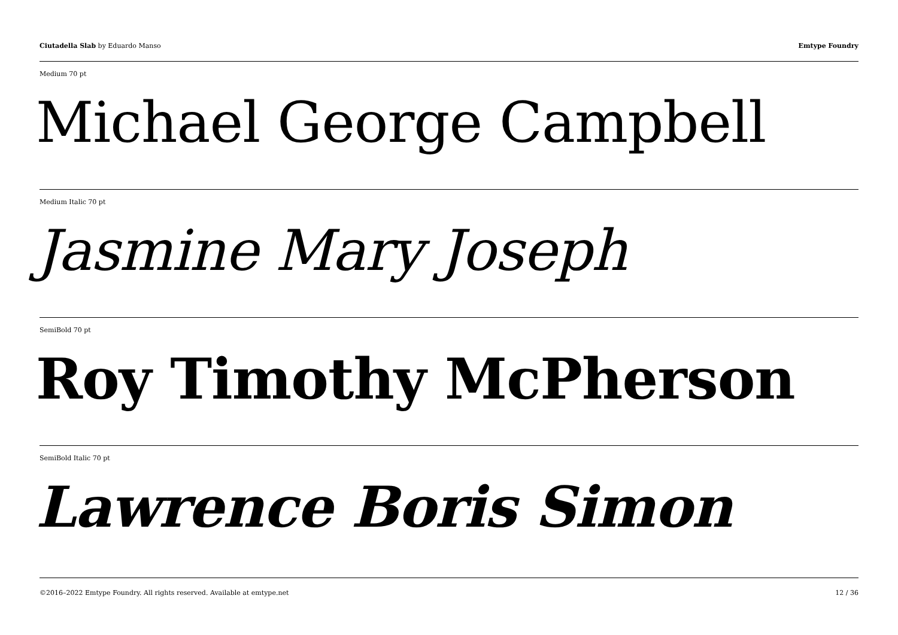Ciutadella Slab by Eduardo Manso
Emtype Foundry
Medium 70 pt
Michael George Campbell
Medium Italic 70 pt
Jasmine Mary Joseph
SemiBold 70 pt
Roy Timothy McPherson
SemiBold Italic 70 pt
Lawrence Boris Simon
©2016–2022 Emtype Foundry. All rights reserved. Available at emtype.net
12 / 36